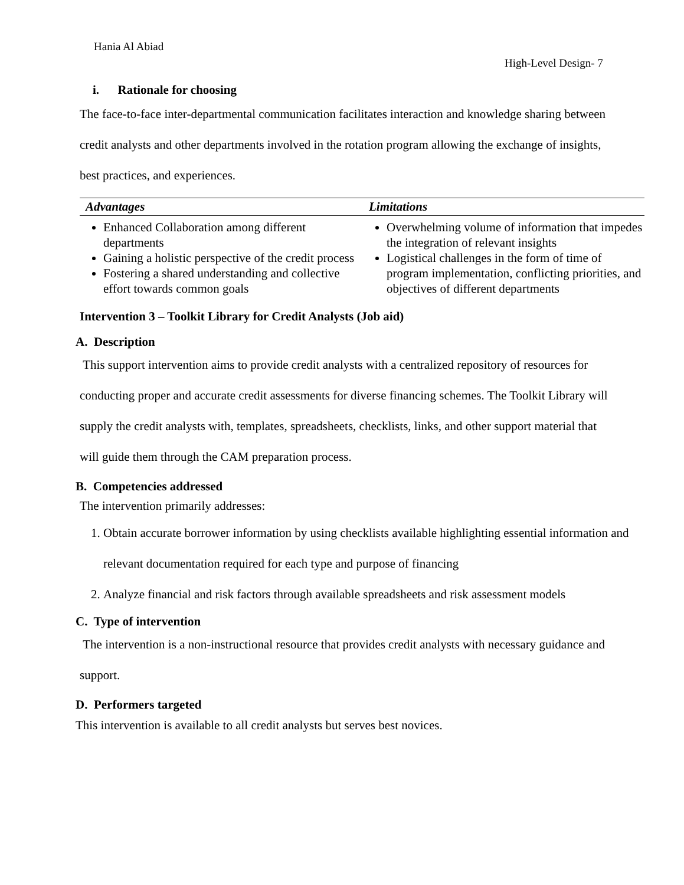Hania Al Abiad
High-Level Design- 7
i. Rationale for choosing
The face-to-face inter-departmental communication facilitates interaction and knowledge sharing between credit analysts and other departments involved in the rotation program allowing the exchange of insights, best practices, and experiences.
| Advantages | Limitations |
| --- | --- |
| Enhanced Collaboration among different departments Gaining a holistic perspective of the credit process Fostering a shared understanding and collective effort towards common goals | Overwhelming volume of information that impedes the integration of relevant insights Logistical challenges in the form of time of program implementation, conflicting priorities, and objectives of different departments |
Intervention 3 – Toolkit Library for Credit Analysts (Job aid)
A. Description
This support intervention aims to provide credit analysts with a centralized repository of resources for conducting proper and accurate credit assessments for diverse financing schemes. The Toolkit Library will supply the credit analysts with, templates, spreadsheets, checklists, links, and other support material that will guide them through the CAM preparation process.
B. Competencies addressed
The intervention primarily addresses:
1. Obtain accurate borrower information by using checklists available highlighting essential information and relevant documentation required for each type and purpose of financing
2. Analyze financial and risk factors through available spreadsheets and risk assessment models
C. Type of intervention
The intervention is a non-instructional resource that provides credit analysts with necessary guidance and support.
D. Performers targeted
This intervention is available to all credit analysts but serves best novices.